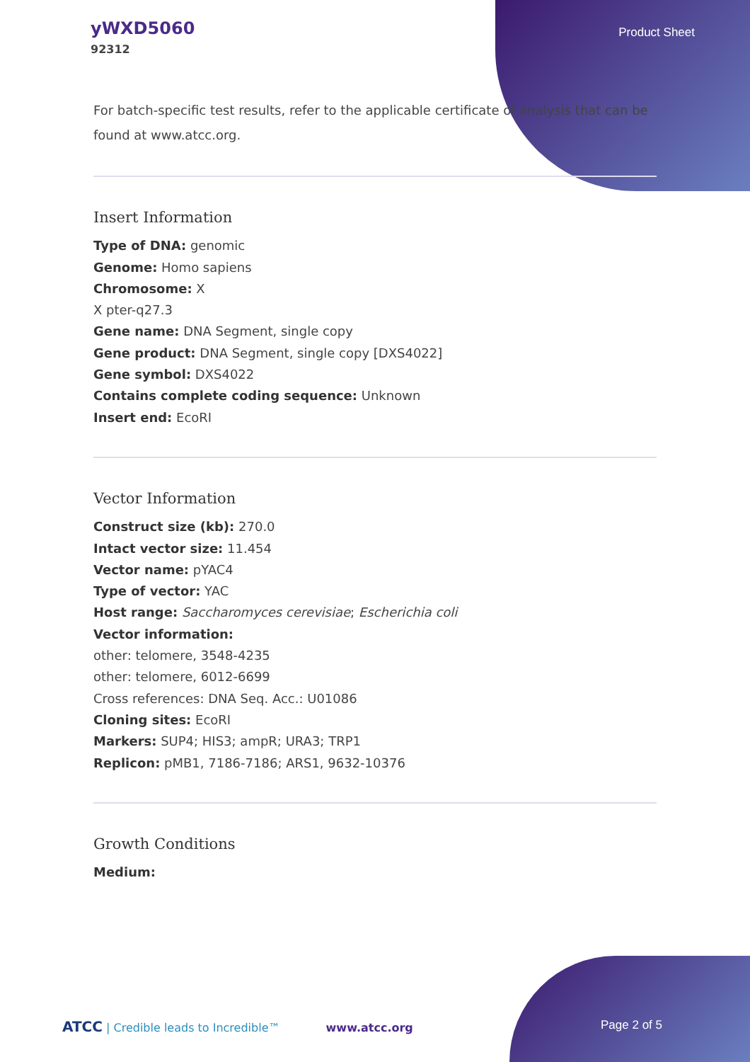yWXD5060
92312
Product Sheet
For batch-specific test results, refer to the applicable certificate of analysis that can be found at www.atcc.org.
Insert Information
Type of DNA: genomic
Genome: Homo sapiens
Chromosome: X
X pter-q27.3
Gene name: DNA Segment, single copy
Gene product: DNA Segment, single copy [DXS4022]
Gene symbol: DXS4022
Contains complete coding sequence: Unknown
Insert end: EcoRI
Vector Information
Construct size (kb): 270.0
Intact vector size: 11.454
Vector name: pYAC4
Type of vector: YAC
Host range: Saccharomyces cerevisiae; Escherichia coli
Vector information:
other: telomere, 3548-4235
other: telomere, 6012-6699
Cross references: DNA Seq. Acc.: U01086
Cloning sites: EcoRI
Markers: SUP4; HIS3; ampR; URA3; TRP1
Replicon: pMB1, 7186-7186; ARS1, 9632-10376
Growth Conditions
Medium:
ATCC | Credible leads to Incredible™ www.atcc.org Page 2 of 5